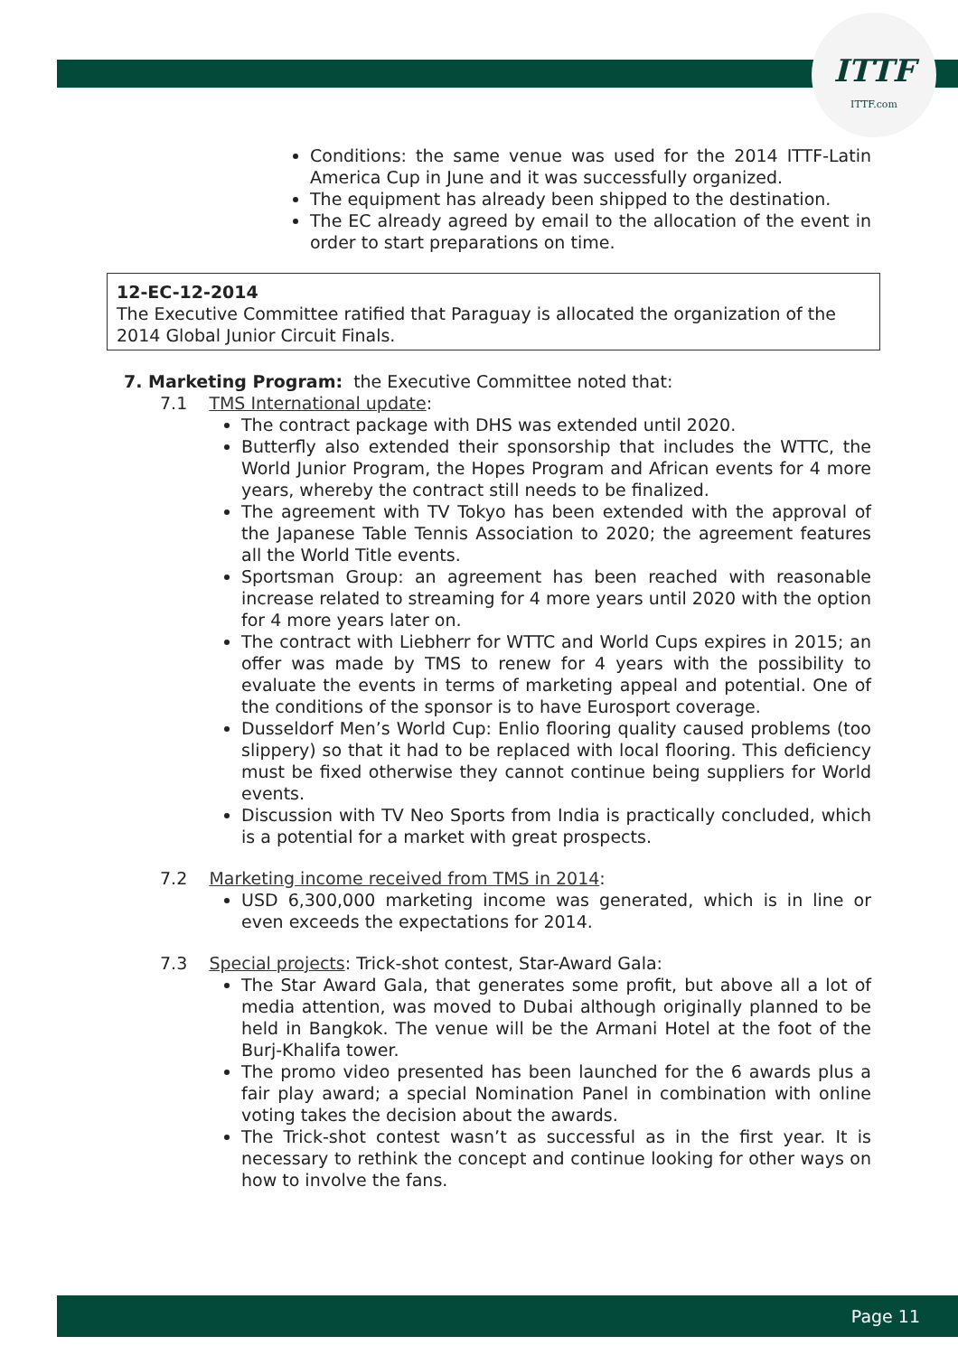ITTF
ITTF.com
Conditions: the same venue was used for the 2014 ITTF-Latin America Cup in June and it was successfully organized.
The equipment has already been shipped to the destination.
The EC already agreed by email to the allocation of the event in order to start preparations on time.
12-EC-12-2014
The Executive Committee ratified that Paraguay is allocated the organization of the 2014 Global Junior Circuit Finals.
7. Marketing Program: the Executive Committee noted that:
7.1 TMS International update:
The contract package with DHS was extended until 2020.
Butterfly also extended their sponsorship that includes the WTTC, the World Junior Program, the Hopes Program and African events for 4 more years, whereby the contract still needs to be finalized.
The agreement with TV Tokyo has been extended with the approval of the Japanese Table Tennis Association to 2020; the agreement features all the World Title events.
Sportsman Group: an agreement has been reached with reasonable increase related to streaming for 4 more years until 2020 with the option for 4 more years later on.
The contract with Liebherr for WTTC and World Cups expires in 2015; an offer was made by TMS to renew for 4 years with the possibility to evaluate the events in terms of marketing appeal and potential. One of the conditions of the sponsor is to have Eurosport coverage.
Dusseldorf Men’s World Cup: Enlio flooring quality caused problems (too slippery) so that it had to be replaced with local flooring. This deficiency must be fixed otherwise they cannot continue being suppliers for World events.
Discussion with TV Neo Sports from India is practically concluded, which is a potential for a market with great prospects.
7.2 Marketing income received from TMS in 2014:
USD 6,300,000 marketing income was generated, which is in line or even exceeds the expectations for 2014.
7.3 Special projects: Trick-shot contest, Star-Award Gala:
The Star Award Gala, that generates some profit, but above all a lot of media attention, was moved to Dubai although originally planned to be held in Bangkok. The venue will be the Armani Hotel at the foot of the Burj-Khalifa tower.
The promo video presented has been launched for the 6 awards plus a fair play award; a special Nomination Panel in combination with online voting takes the decision about the awards.
The Trick-shot contest wasn’t as successful as in the first year. It is necessary to rethink the concept and continue looking for other ways on how to involve the fans.
Page 11